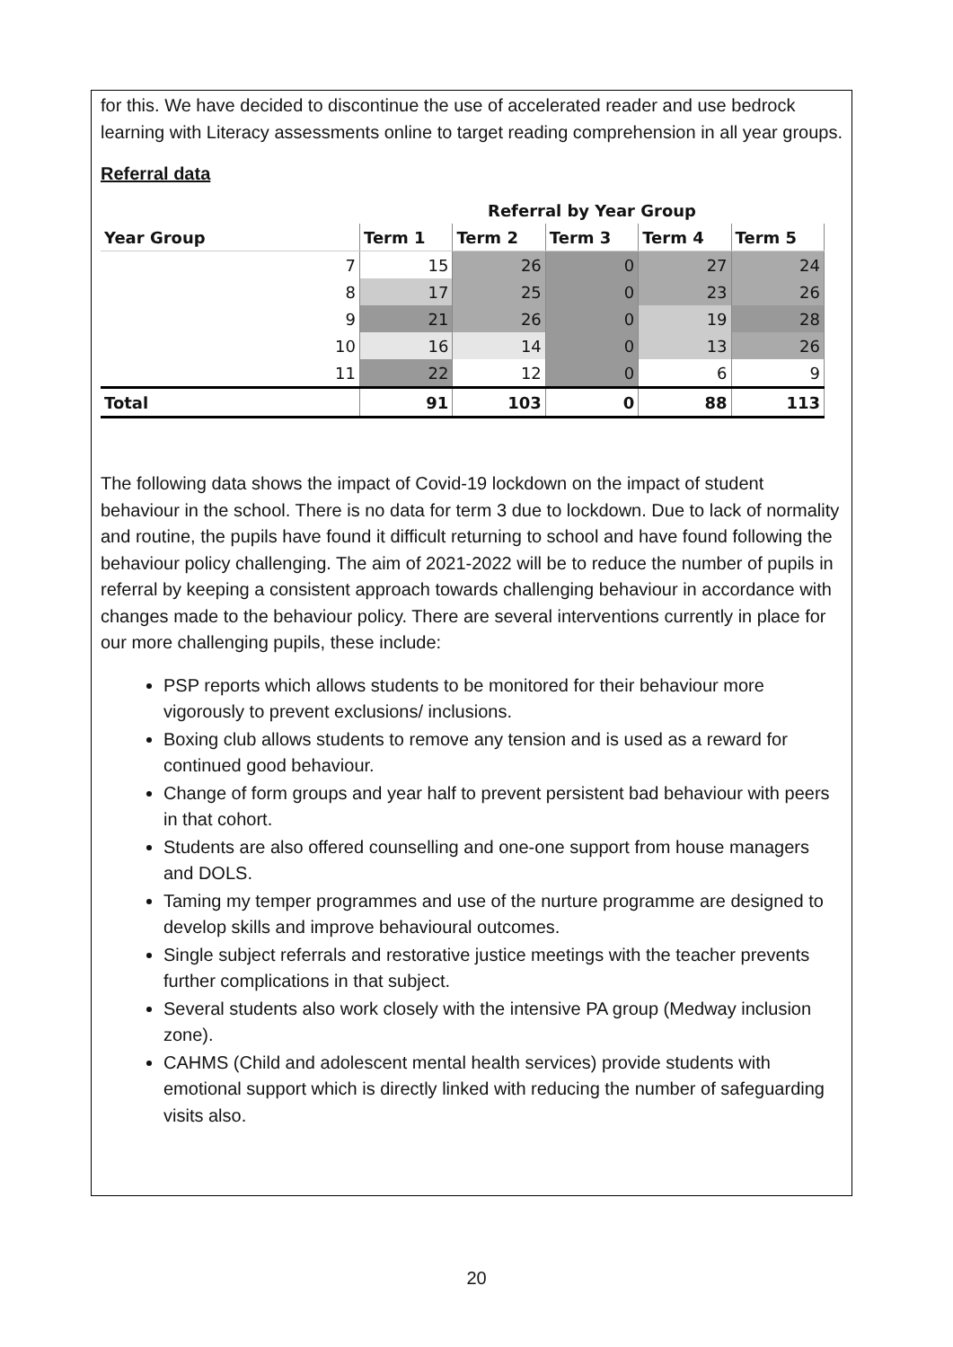for this. We have decided to discontinue the use of accelerated reader and use bedrock learning with Literacy assessments online to target reading comprehension in all year groups.
Referral data
| | Referral by Year Group | | | | |
| Year Group | Term 1 | Term 2 | Term 3 | Term 4 | Term 5 |
| 7 | 15 | 26 | 0 | 27 | 24 |
| 8 | 17 | 25 | 0 | 23 | 26 |
| 9 | 21 | 26 | 0 | 19 | 28 |
| 10 | 16 | 14 | 0 | 13 | 26 |
| 11 | 22 | 12 | 0 | 6 | 9 |
| Total | 91 | 103 | 0 | 88 | 113 |
The following data shows the impact of Covid-19 lockdown on the impact of student behaviour in the school. There is no data for term 3 due to lockdown. Due to lack of normality and routine, the pupils have found it difficult returning to school and have found following the behaviour policy challenging. The aim of 2021-2022 will be to reduce the number of pupils in referral by keeping a consistent approach towards challenging behaviour in accordance with changes made to the behaviour policy. There are several interventions currently in place for our more challenging pupils, these include:
PSP reports which allows students to be monitored for their behaviour more vigorously to prevent exclusions/ inclusions.
Boxing club allows students to remove any tension and is used as a reward for continued good behaviour.
Change of form groups and year half to prevent persistent bad behaviour with peers in that cohort.
Students are also offered counselling and one-one support from house managers and DOLS.
Taming my temper programmes and use of the nurture programme are designed to develop skills and improve behavioural outcomes.
Single subject referrals and restorative justice meetings with the teacher prevents further complications in that subject.
Several students also work closely with the intensive PA group (Medway inclusion zone).
CAHMS (Child and adolescent mental health services) provide students with emotional support which is directly linked with reducing the number of safeguarding visits also.
20